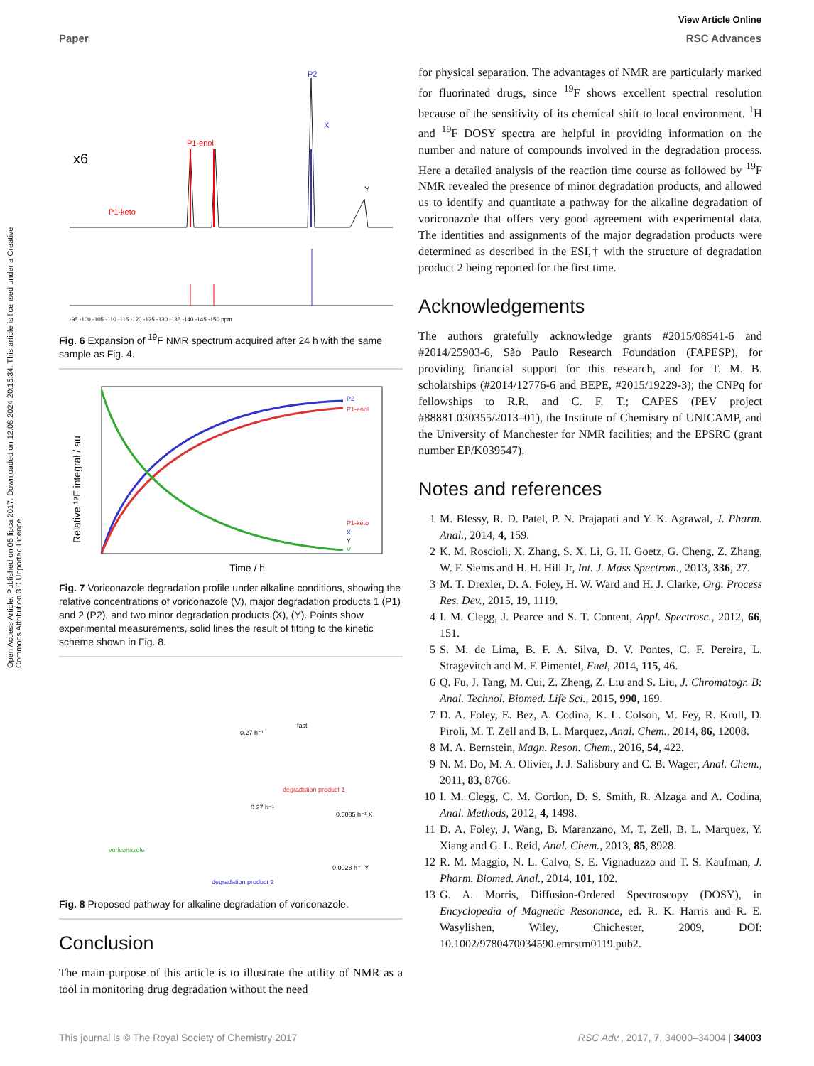Open Access Article. Published on 05 lipca 2017. Downloaded on 12.08.2024 20:15:34. This article is licensed under a Creative Commons Attribution 3.0 Unported Licence.
View Article Online
Paper RSC Advances
x6
P1-enol
P1-keto
P2
X
Y
-95 -100 -105 -110 -115 -120 -125 -130 -135 -140 -145 -150 ppm
Fig. 6 Expansion of <sup>19</sup>F NMR spectrum acquired after 24 h with the same sample as Fig. 4.
P2
P1-enol
P1-keto
X
Y
V
Time / h
Relative ¹⁹F integral / au
Fig. 7 Voriconazole degradation profile under alkaline conditions, showing the relative concentrations of voriconazole (V), major degradation products 1 (P1) and 2 (P2), and two minor degradation products (X), (Y). Points show experimental measurements, solid lines the result of fitting to the kinetic scheme shown in Fig. 8.
voriconazole
degradation product 1
degradation product 2
0.27 h⁻¹
0.27 h⁻¹
fast
0.0085 h⁻¹ X
0.0028 h⁻¹ Y
Fig. 8 Proposed pathway for alkaline degradation of voriconazole.
Conclusion
The main purpose of this article is to illustrate the utility of NMR as a tool in monitoring drug degradation without the need
for physical separation. The advantages of NMR are particularly marked for fluorinated drugs, since <sup>19</sup>F shows excellent spectral resolution because of the sensitivity of its chemical shift to local environment. <sup>1</sup>H and <sup>19</sup>F DOSY spectra are helpful in providing information on the number and nature of compounds involved in the degradation process. Here a detailed analysis of the reaction time course as followed by <sup>19</sup>F NMR revealed the presence of minor degradation products, and allowed us to identify and quantitate a pathway for the alkaline degradation of voriconazole that offers very good agreement with experimental data. The identities and assignments of the major degradation products were determined as described in the ESI,† with the structure of degradation product 2 being reported for the first time.
Acknowledgements
The authors gratefully acknowledge grants #2015/08541-6 and #2014/25903-6, São Paulo Research Foundation (FAPESP), for providing financial support for this research, and for T. M. B. scholarships (#2014/12776-6 and BEPE, #2015/19229-3); the CNPq for fellowships to R.R. and C. F. T.; CAPES (PEV project #88881.030355/2013–01), the Institute of Chemistry of UNICAMP, and the University of Manchester for NMR facilities; and the EPSRC (grant number EP/K039547).
Notes and references
1 M. Blessy, R. D. Patel, P. N. Prajapati and Y. K. Agrawal, J. Pharm. Anal., 2014, 4, 159.
2 K. M. Roscioli, X. Zhang, S. X. Li, G. H. Goetz, G. Cheng, Z. Zhang, W. F. Siems and H. H. Hill Jr, Int. J. Mass Spectrom., 2013, 336, 27.
3 M. T. Drexler, D. A. Foley, H. W. Ward and H. J. Clarke, Org. Process Res. Dev., 2015, 19, 1119.
4 I. M. Clegg, J. Pearce and S. T. Content, Appl. Spectrosc., 2012, 66, 151.
5 S. M. de Lima, B. F. A. Silva, D. V. Pontes, C. F. Pereira, L. Stragevitch and M. F. Pimentel, Fuel, 2014, 115, 46.
6 Q. Fu, J. Tang, M. Cui, Z. Zheng, Z. Liu and S. Liu, J. Chromatogr. B: Anal. Technol. Biomed. Life Sci., 2015, 990, 169.
7 D. A. Foley, E. Bez, A. Codina, K. L. Colson, M. Fey, R. Krull, D. Piroli, M. T. Zell and B. L. Marquez, Anal. Chem., 2014, 86, 12008.
8 M. A. Bernstein, Magn. Reson. Chem., 2016, 54, 422.
9 N. M. Do, M. A. Olivier, J. J. Salisbury and C. B. Wager, Anal. Chem., 2011, 83, 8766.
10 I. M. Clegg, C. M. Gordon, D. S. Smith, R. Alzaga and A. Codina, Anal. Methods, 2012, 4, 1498.
11 D. A. Foley, J. Wang, B. Maranzano, M. T. Zell, B. L. Marquez, Y. Xiang and G. L. Reid, Anal. Chem., 2013, 85, 8928.
12 R. M. Maggio, N. L. Calvo, S. E. Vignaduzzo and T. S. Kaufman, J. Pharm. Biomed. Anal., 2014, 101, 102.
13 G. A. Morris, Diffusion-Ordered Spectroscopy (DOSY), in Encyclopedia of Magnetic Resonance, ed. R. K. Harris and R. E. Wasylishen, Wiley, Chichester, 2009, DOI: 10.1002/9780470034590.emrstm0119.pub2.
This journal is © The Royal Society of Chemistry 2017 RSC Adv., 2017, 7, 34000–34004 | 34003